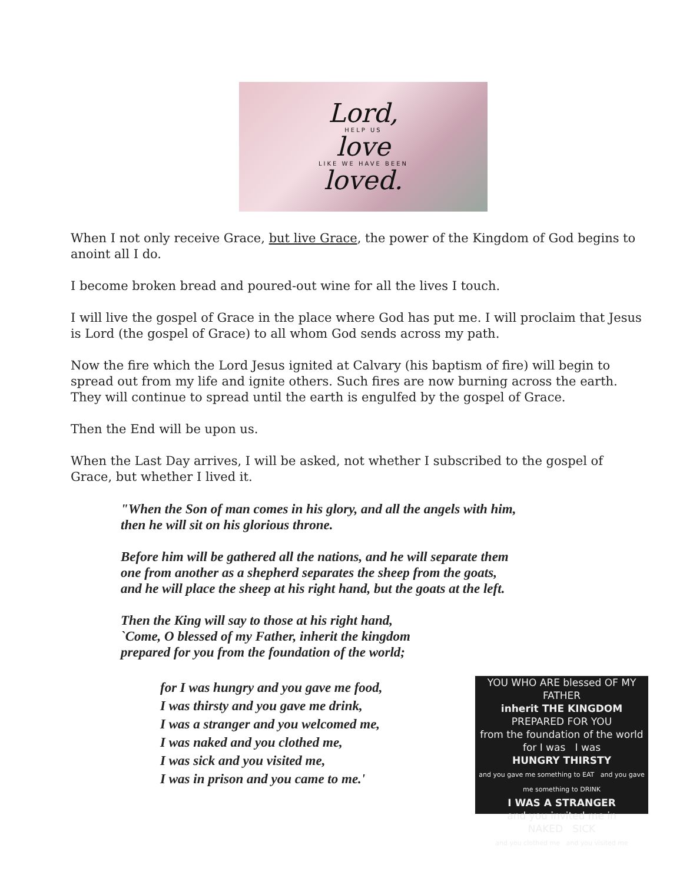Lord,
HELP US
love
LIKE WE HAVE BEEN
loved.
When I not only receive Grace, but live Grace, the power of the Kingdom of God begins to anoint all I do.
I become broken bread and poured-out wine for all the lives I touch.
I will live the gospel of Grace in the place where God has put me. I will proclaim that Jesus is Lord (the gospel of Grace) to all whom God sends across my path.
Now the fire which the Lord Jesus ignited at Calvary (his baptism of fire) will begin to spread out from my life and ignite others. Such fires are now burning across the earth. They will continue to spread until the earth is engulfed by the gospel of Grace.
Then the End will be upon us.
When the Last Day arrives, I will be asked, not whether I subscribed to the gospel of Grace, but whether I lived it.
"When the Son of man comes in his glory, and all the angels with him,
then he will sit on his glorious throne.
Before him will be gathered all the nations, and he will separate them
one from another as a shepherd separates the sheep from the goats,
and he will place the sheep at his right hand, but the goats at the left.
Then the King will say to those at his right hand,
`Come, O blessed of my Father, inherit the kingdom
prepared for you from the foundation of the world;
for I was hungry and you gave me food,
I was thirsty and you gave me drink,
I was a stranger and you welcomed me,
I was naked and you clothed me,
I was sick and you visited me,
I was in prison and you came to me.'
YOU WHO ARE blessed OF MY FATHER
inherit THE KINGDOM
PREPARED FOR YOU
from the foundation of the world
for I was I was
HUNGRY THIRSTY
and you gave me something to EAT and you gave me something to DRINK
I WAS A STRANGER
and you invited me in
NAKED SICK
and you clothed me and you visited me